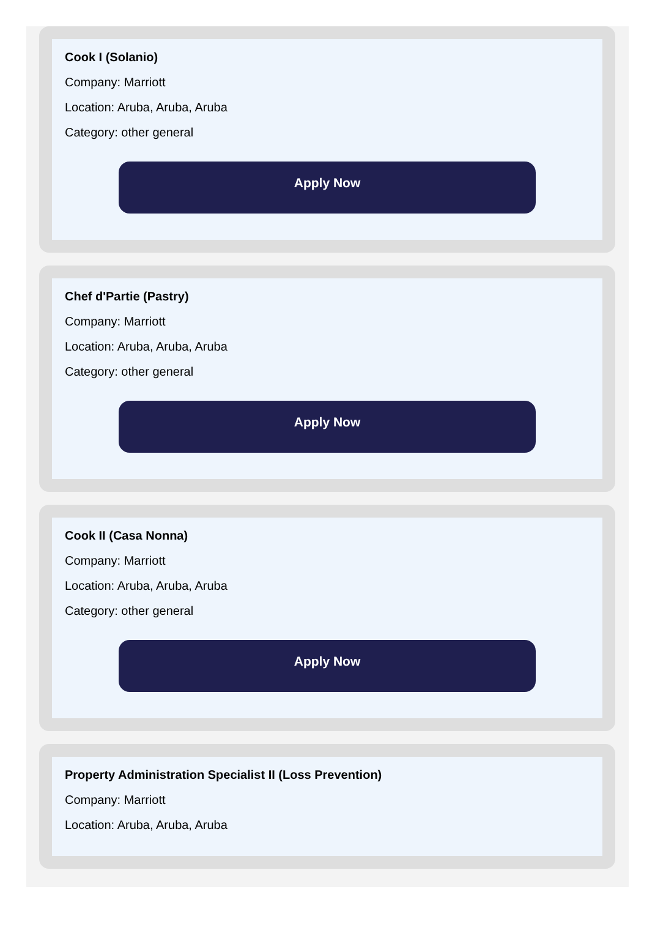Cook I (Solanio)
Company: Marriott
Location: Aruba, Aruba, Aruba
Category: other general
Apply Now
Chef d'Partie (Pastry)
Company: Marriott
Location: Aruba, Aruba, Aruba
Category: other general
Apply Now
Cook II (Casa Nonna)
Company: Marriott
Location: Aruba, Aruba, Aruba
Category: other general
Apply Now
Property Administration Specialist II (Loss Prevention)
Company: Marriott
Location: Aruba, Aruba, Aruba